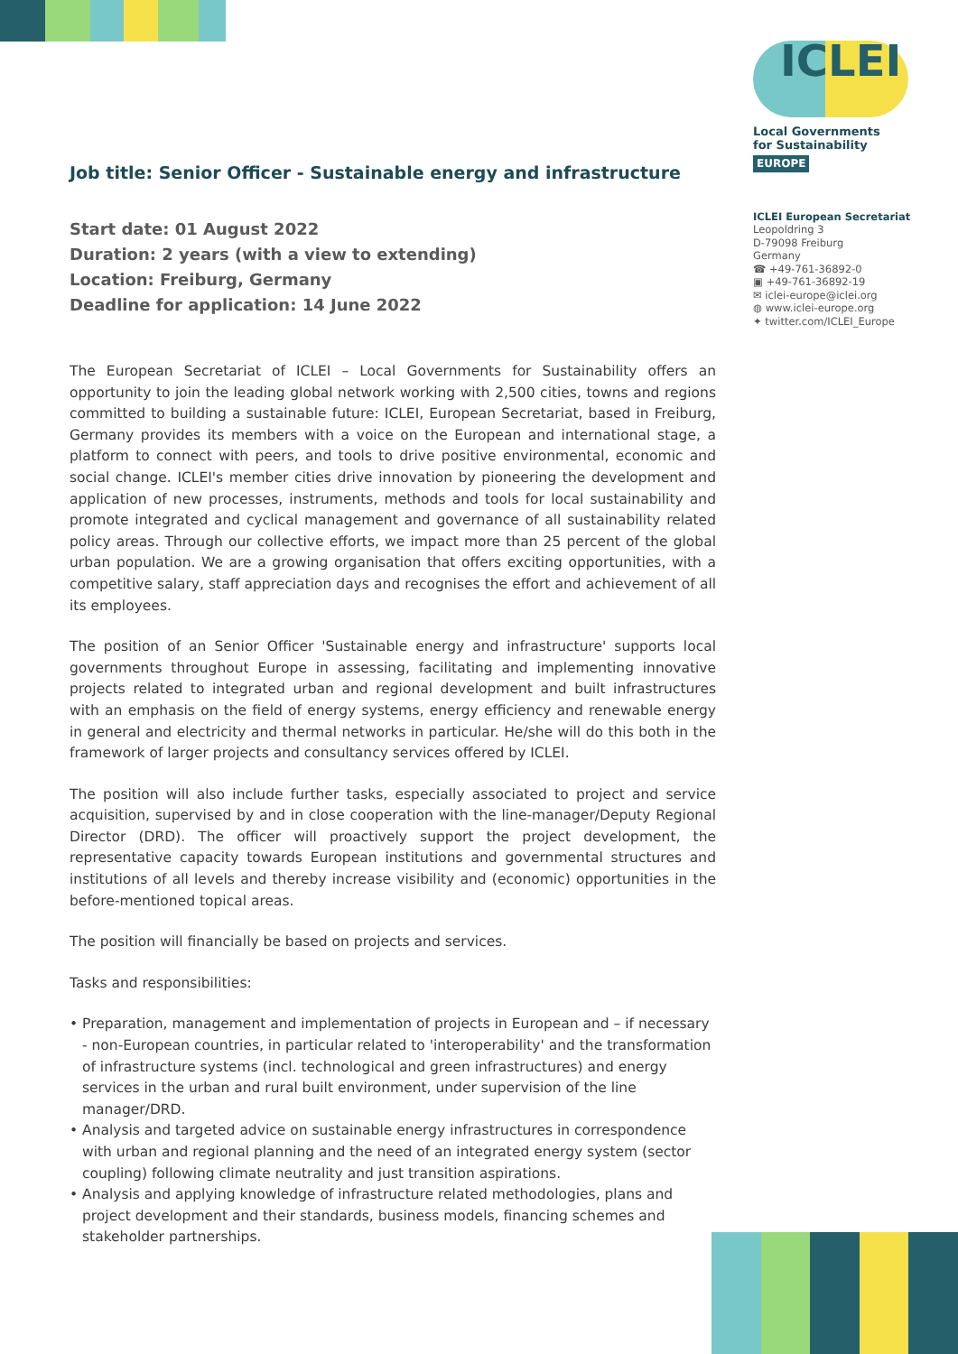ICLEI
Local Governments
for Sustainability
EUROPE
ICLEI European Secretariat
Leopoldring 3
D-79098 Freiburg
Germany
☎ +49-761-36892-0
▣ +49-761-36892-19
✉ iclei-europe@iclei.org
◍ www.iclei-europe.org
✦ twitter.com/ICLEI_Europe
Job title: Senior Officer - Sustainable energy and infrastructure
Start date: 01 August 2022
Duration: 2 years (with a view to extending)
Location: Freiburg, Germany
Deadline for application: 14 June 2022
The European Secretariat of ICLEI – Local Governments for Sustainability offers an opportunity to join the leading global network working with 2,500 cities, towns and regions committed to building a sustainable future: ICLEI, European Secretariat, based in Freiburg, Germany provides its members with a voice on the European and international stage, a platform to connect with peers, and tools to drive positive environmental, economic and social change. ICLEI's member cities drive innovation by pioneering the development and application of new processes, instruments, methods and tools for local sustainability and promote integrated and cyclical management and governance of all sustainability related policy areas. Through our collective efforts, we impact more than 25 percent of the global urban population. We are a growing organisation that offers exciting opportunities, with a competitive salary, staff appreciation days and recognises the effort and achievement of all its employees.
The position of an Senior Officer 'Sustainable energy and infrastructure' supports local governments throughout Europe in assessing, facilitating and implementing innovative projects related to integrated urban and regional development and built infrastructures with an emphasis on the field of energy systems, energy efficiency and renewable energy in general and electricity and thermal networks in particular. He/she will do this both in the framework of larger projects and consultancy services offered by ICLEI.
The position will also include further tasks, especially associated to project and service acquisition, supervised by and in close cooperation with the line-manager/Deputy Regional Director (DRD). The officer will proactively support the project development, the representative capacity towards European institutions and governmental structures and institutions of all levels and thereby increase visibility and (economic) opportunities in the before-mentioned topical areas.
The position will financially be based on projects and services.
Tasks and responsibilities:
• Preparation, management and implementation of projects in European and – if necessary - non-European countries, in particular related to 'interoperability' and the transformation of infrastructure systems (incl. technological and green infrastructures) and energy services in the urban and rural built environment, under supervision of the line manager/DRD.
• Analysis and targeted advice on sustainable energy infrastructures in correspondence with urban and regional planning and the need of an integrated energy system (sector coupling) following climate neutrality and just transition aspirations.
• Analysis and applying knowledge of infrastructure related methodologies, plans and project development and their standards, business models, financing schemes and stakeholder partnerships.